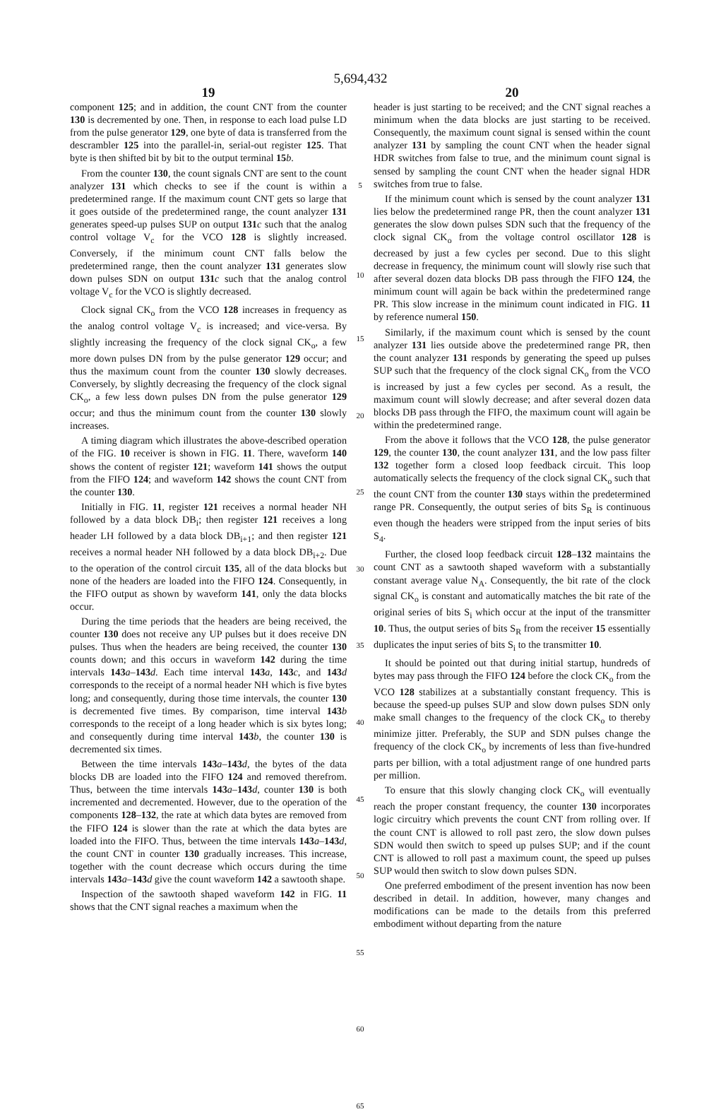5,694,432
19
component 125; and in addition, the count CNT from the counter 130 is decremented by one. Then, in response to each load pulse LD from the pulse generator 129, one byte of data is transferred from the descrambler 125 into the parallel-in, serial-out register 125. That byte is then shifted bit by bit to the output terminal 15 b.
From the counter 130, the count signals CNT are sent to the count analyzer 131 which checks to see if the count is within a predetermined range. If the maximum count CNT gets so large that it goes outside of the predetermined range, the count analyzer 131 generates speed-up pulses SUP on output 131 c such that the analog control voltage V<sub>c</sub> for the VCO 128 is slightly increased. Conversely, if the minimum count CNT falls below the predetermined range, then the count analyzer 131 generates slow down pulses SDN on output 131 c such that the analog control voltage V<sub>c</sub> for the VCO is slightly decreased.
Clock signal CK<sub>o</sub> from the VCO 128 increases in frequency as the analog control voltage V<sub>c</sub> is increased; and vice-versa. By slightly increasing the frequency of the clock signal CK<sub>o</sub>, a few more down pulses DN from by the pulse generator 129 occur; and thus the maximum count from the counter 130 slowly decreases. Conversely, by slightly decreasing the frequency of the clock signal CK<sub>o</sub>, a few less down pulses DN from the pulse generator 129 occur; and thus the minimum count from the counter 130 slowly increases.
A timing diagram which illustrates the above-described operation of the FIG. 10 receiver is shown in FIG. 11. There, waveform 140 shows the content of register 121; waveform 141 shows the output from the FIFO 124; and waveform 142 shows the count CNT from the counter 130.
Initially in FIG. 11, register 121 receives a normal header NH followed by a data block DB<sub>i</sub>; then register 121 receives a long header LH followed by a data block DB<sub>i+1</sub>; and then register 121 receives a normal header NH followed by a data block DB<sub>i+2</sub>. Due to the operation of the control circuit 135, all of the data blocks but none of the headers are loaded into the FIFO 124. Consequently, in the FIFO output as shown by waveform 141, only the data blocks occur.
During the time periods that the headers are being received, the counter 130 does not receive any UP pulses but it does receive DN pulses. Thus when the headers are being received, the counter 130 counts down; and this occurs in waveform 142 during the time intervals 143 a–143 d. Each time interval 143 a, 143 c, and 143 d corresponds to the receipt of a normal header NH which is five bytes long; and consequently, during those time intervals, the counter 130 is decremented five times. By comparison, time interval 143 b corresponds to the receipt of a long header which is six bytes long; and consequently during time interval 143 b, the counter 130 is decremented six times.
Between the time intervals 143 a–143 d, the bytes of the data blocks DB are loaded into the FIFO 124 and removed therefrom. Thus, between the time intervals 143 a–143 d, counter 130 is both incremented and decremented. However, due to the operation of the components 128–132, the rate at which data bytes are removed from the FIFO 124 is slower than the rate at which the data bytes are loaded into the FIFO. Thus, between the time intervals 143 a–143 d, the count CNT in counter 130 gradually increases. This increase, together with the count decrease which occurs during the time intervals 143 a–143 d give the count waveform 142 a sawtooth shape.
Inspection of the sawtooth shaped waveform 142 in FIG. 11 shows that the CNT signal reaches a maximum when the
5
10
15
20
25
30
35
40
45
50
55
60
65
20
header is just starting to be received; and the CNT signal reaches a minimum when the data blocks are just starting to be received. Consequently, the maximum count signal is sensed within the count analyzer 131 by sampling the count CNT when the header signal HDR switches from false to true, and the minimum count signal is sensed by sampling the count CNT when the header signal HDR switches from true to false.
If the minimum count which is sensed by the count analyzer 131 lies below the predetermined range PR, then the count analyzer 131 generates the slow down pulses SDN such that the frequency of the clock signal CK<sub>o</sub> from the voltage control oscillator 128 is decreased by just a few cycles per second. Due to this slight decrease in frequency, the minimum count will slowly rise such that after several dozen data blocks DB pass through the FIFO 124, the minimum count will again be back within the predetermined range PR. This slow increase in the minimum count indicated in FIG. 11 by reference numeral 150.
Similarly, if the maximum count which is sensed by the count analyzer 131 lies outside above the predetermined range PR, then the count analyzer 131 responds by generating the speed up pulses SUP such that the frequency of the clock signal CK<sub>o</sub> from the VCO is increased by just a few cycles per second. As a result, the maximum count will slowly decrease; and after several dozen data blocks DB pass through the FIFO, the maximum count will again be within the predetermined range.
From the above it follows that the VCO 128, the pulse generator 129, the counter 130, the count analyzer 131, and the low pass filter 132 together form a closed loop feedback circuit. This loop automatically selects the frequency of the clock signal CK<sub>o</sub> such that the count CNT from the counter 130 stays within the predetermined range PR. Consequently, the output series of bits S<sub>R</sub> is continuous even though the headers were stripped from the input series of bits S<sub>4</sub>.
Further, the closed loop feedback circuit 128–132 maintains the count CNT as a sawtooth shaped waveform with a substantially constant average value N<sub>A</sub>. Consequently, the bit rate of the clock signal CK<sub>o</sub> is constant and automatically matches the bit rate of the original series of bits S<sub>i</sub> which occur at the input of the transmitter 10. Thus, the output series of bits S<sub>R</sub> from the receiver 15 essentially duplicates the input series of bits S<sub>i</sub> to the transmitter 10.
It should be pointed out that during initial startup, hundreds of bytes may pass through the FIFO 124 before the clock CK<sub>o</sub> from the VCO 128 stabilizes at a substantially constant frequency. This is because the speed-up pulses SUP and slow down pulses SDN only make small changes to the frequency of the clock CK<sub>o</sub> to thereby minimize jitter. Preferably, the SUP and SDN pulses change the frequency of the clock CK<sub>o</sub> by increments of less than five-hundred parts per billion, with a total adjustment range of one hundred parts per million.
To ensure that this slowly changing clock CK<sub>o</sub> will eventually reach the proper constant frequency, the counter 130 incorporates logic circuitry which prevents the count CNT from rolling over. If the count CNT is allowed to roll past zero, the slow down pulses SDN would then switch to speed up pulses SUP; and if the count CNT is allowed to roll past a maximum count, the speed up pulses SUP would then switch to slow down pulses SDN.
One preferred embodiment of the present invention has now been described in detail. In addition, however, many changes and modifications can be made to the details from this preferred embodiment without departing from the nature